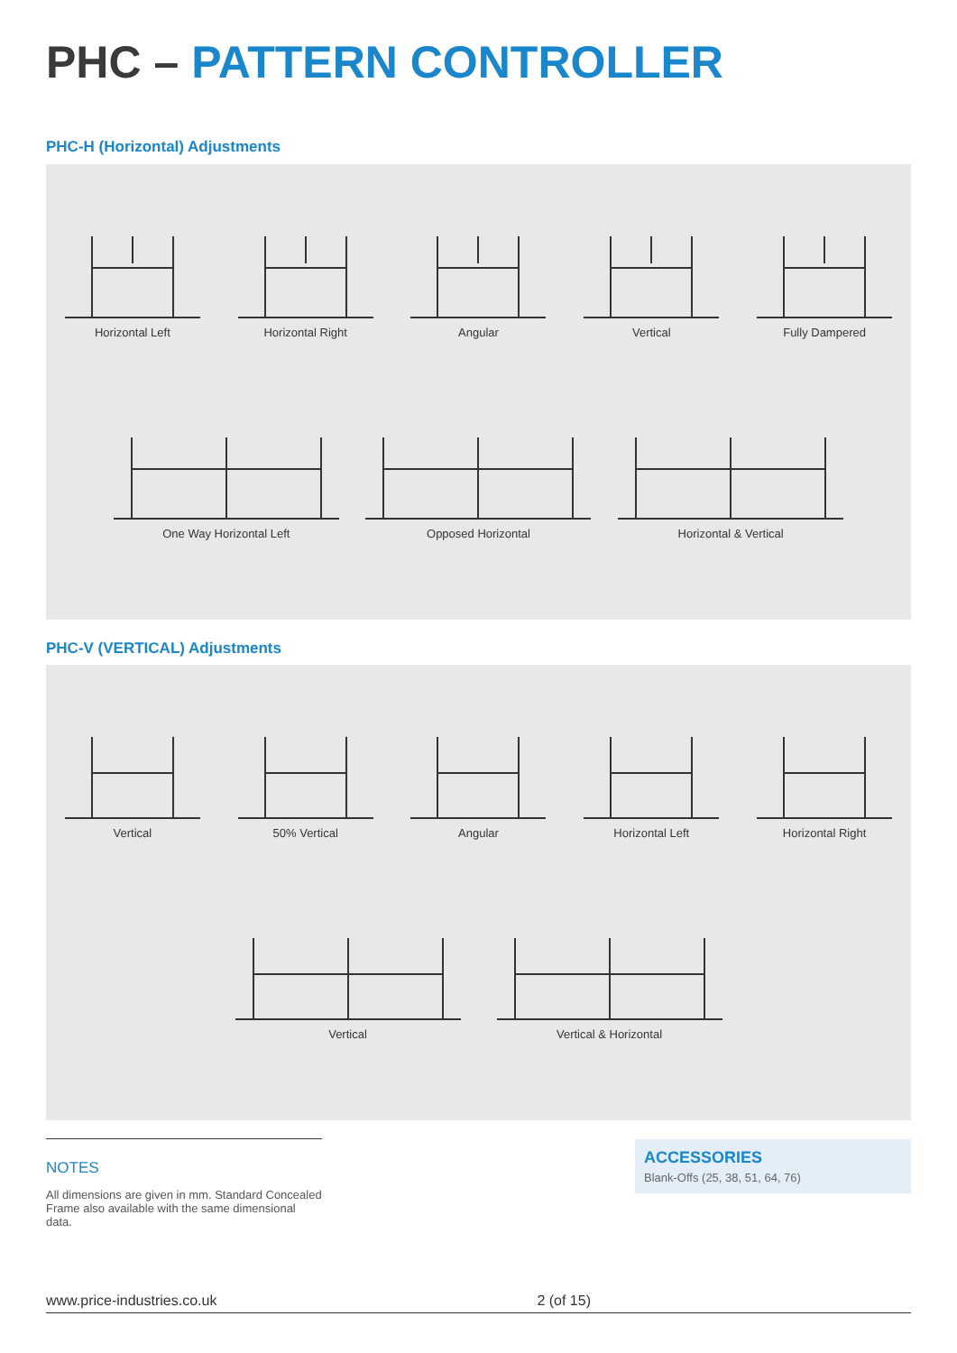PHC – PATTERN CONTROLLER
PHC-H (Horizontal) Adjustments
Horizontal Left Horizontal Right Angular Vertical Fully Dampered
One Way Horizontal Left Opposed Horizontal Horizontal & Vertical
PHC-V (VERTICAL) Adjustments
Vertical 50% Vertical Angular Horizontal Left Horizontal Right
Vertical Vertical & Horizontal
NOTES
All dimensions are given in mm. Standard Concealed Frame also available with the same dimensional data.
ACCESSORIES
Blank-Offs (25, 38, 51, 64, 76)
www.price-industries.co.uk 2 (of 15)